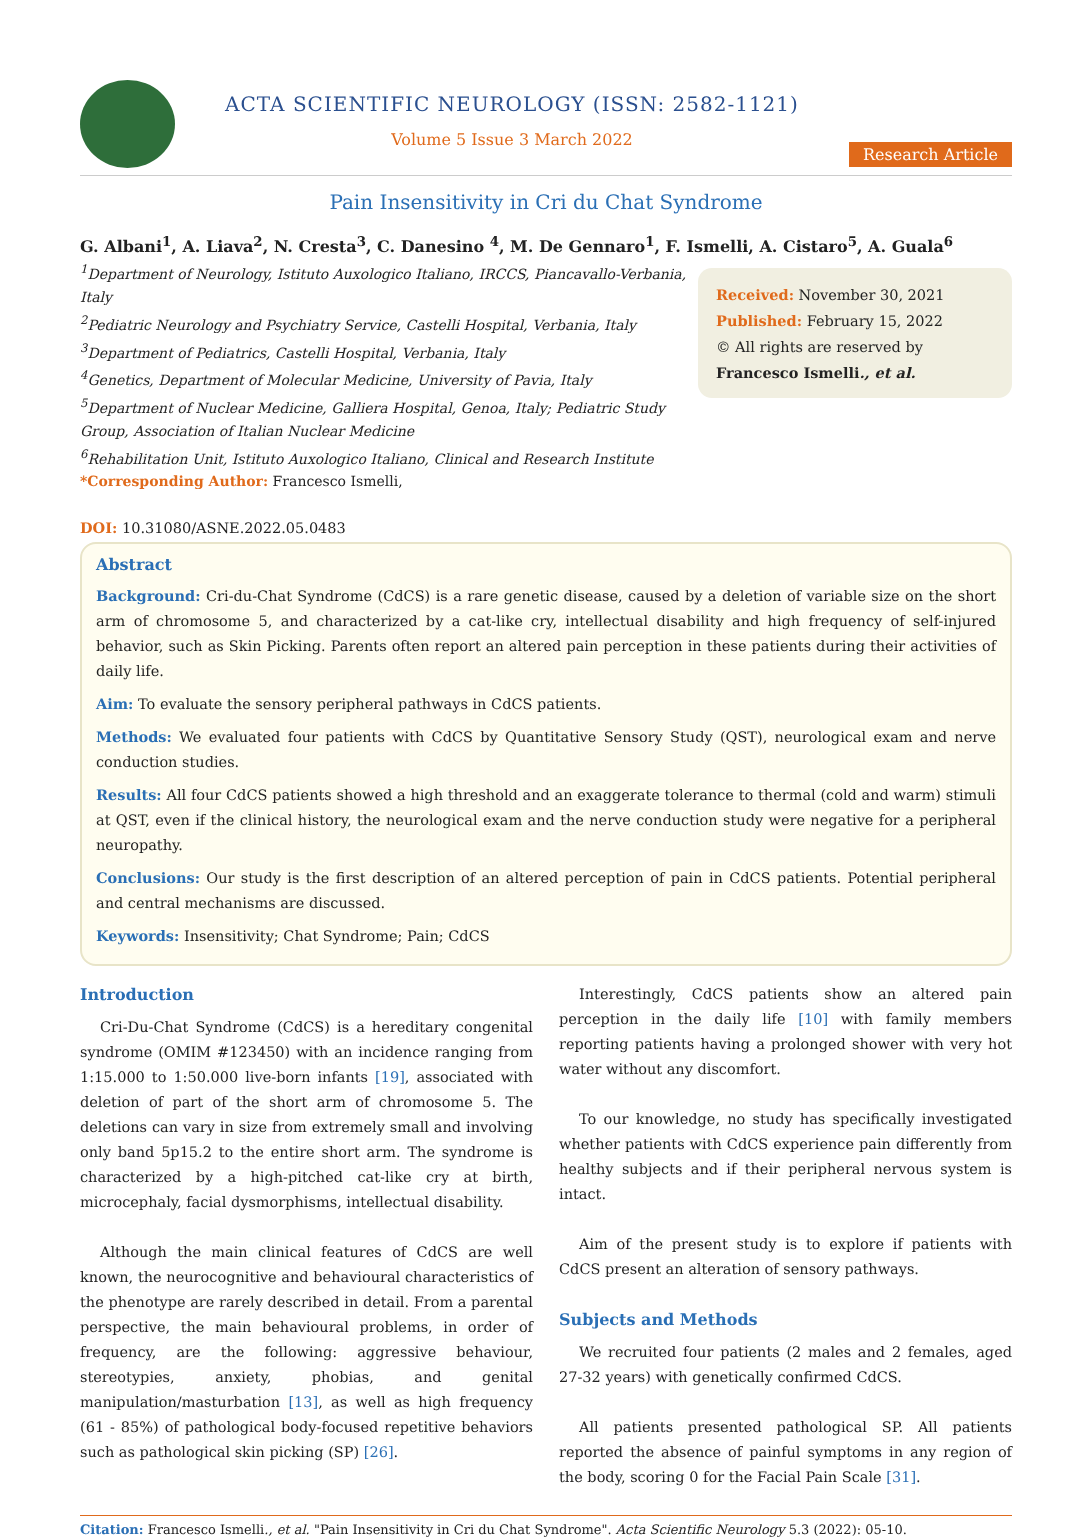ACTA SCIENTIFIC NEUROLOGY (ISSN: 2582-1121)
Volume 5 Issue 3 March 2022
Research Article
Pain Insensitivity in Cri du Chat Syndrome
G. Albani<sup>1</sup>, A. Liava<sup>2</sup>, N. Cresta<sup>3</sup>, C. Danesino <sup>4</sup>, M. De Gennaro<sup>1</sup>, F. Ismelli, A. Cistaro<sup>5</sup>, A. Guala<sup>6</sup>
<sup>1</sup> Department of Neurology, Istituto Auxologico Italiano, IRCCS, Piancavallo-Verbania, Italy
<sup>2</sup> Pediatric Neurology and Psychiatry Service, Castelli Hospital, Verbania, Italy
<sup>3</sup> Department of Pediatrics, Castelli Hospital, Verbania, Italy
<sup>4</sup> Genetics, Department of Molecular Medicine, University of Pavia, Italy
<sup>5</sup> Department of Nuclear Medicine, Galliera Hospital, Genoa, Italy; Pediatric Study Group, Association of Italian Nuclear Medicine
<sup>6</sup> Rehabilitation Unit, Istituto Auxologico Italiano, Clinical and Research Institute
*Corresponding Author: Francesco Ismelli,
Received: November 30, 2021
Published: February 15, 2022
© All rights are reserved by Francesco Ismelli., et al.
DOI: 10.31080/ASNE.2022.05.0483
Abstract
Background: Cri-du-Chat Syndrome (CdCS) is a rare genetic disease, caused by a deletion of variable size on the short arm of chromosome 5, and characterized by a cat-like cry, intellectual disability and high frequency of self-injured behavior, such as Skin Picking. Parents often report an altered pain perception in these patients during their activities of daily life.
Aim: To evaluate the sensory peripheral pathways in CdCS patients.
Methods: We evaluated four patients with CdCS by Quantitative Sensory Study (QST), neurological exam and nerve conduction studies.
Results: All four CdCS patients showed a high threshold and an exaggerate tolerance to thermal (cold and warm) stimuli at QST, even if the clinical history, the neurological exam and the nerve conduction study were negative for a peripheral neuropathy.
Conclusions: Our study is the first description of an altered perception of pain in CdCS patients. Potential peripheral and central mechanisms are discussed.
Keywords: Insensitivity; Chat Syndrome; Pain; CdCS
Introduction
Cri-Du-Chat Syndrome (CdCS) is a hereditary congenital syndrome (OMIM #123450) with an incidence ranging from 1:15.000 to 1:50.000 live-born infants [19], associated with deletion of part of the short arm of chromosome 5. The deletions can vary in size from extremely small and involving only band 5p15.2 to the entire short arm. The syndrome is characterized by a high-pitched cat-like cry at birth, microcephaly, facial dysmorphisms, intellectual disability.
Although the main clinical features of CdCS are well known, the neurocognitive and behavioural characteristics of the phenotype are rarely described in detail. From a parental perspective, the main behavioural problems, in order of frequency, are the following: aggressive behaviour, stereotypies, anxiety, phobias, and genital manipulation/masturbation [13], as well as high frequency (61 - 85%) of pathological body-focused repetitive behaviors such as pathological skin picking (SP) [26].
Interestingly, CdCS patients show an altered pain perception in the daily life [10] with family members reporting patients having a prolonged shower with very hot water without any discomfort.
To our knowledge, no study has specifically investigated whether patients with CdCS experience pain differently from healthy subjects and if their peripheral nervous system is intact.
Aim of the present study is to explore if patients with CdCS present an alteration of sensory pathways.
Subjects and Methods
We recruited four patients (2 males and 2 females, aged 27-32 years) with genetically confirmed CdCS.
All patients presented pathological SP. All patients reported the absence of painful symptoms in any region of the body, scoring 0 for the Facial Pain Scale [31].
Citation: Francesco Ismelli., et al. "Pain Insensitivity in Cri du Chat Syndrome". Acta Scientific Neurology 5.3 (2022): 05-10.